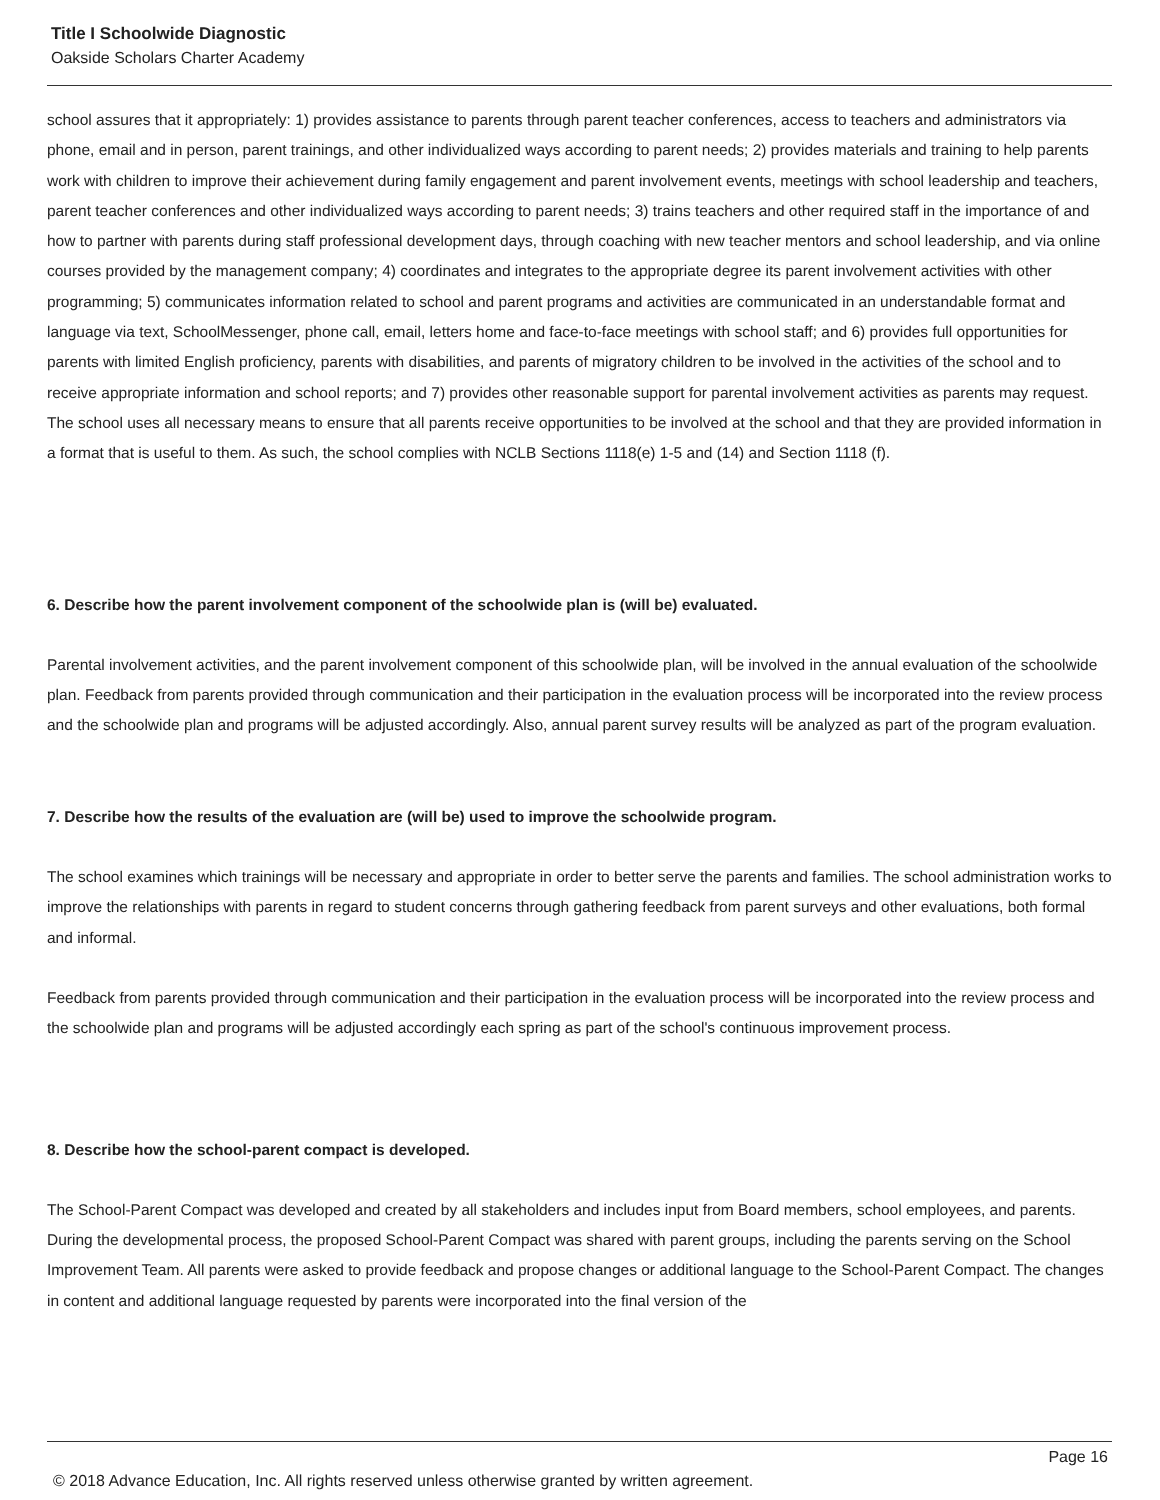Title I Schoolwide Diagnostic
Oakside Scholars Charter Academy
school assures that it appropriately: 1) provides assistance to parents through parent teacher conferences, access to teachers and administrators via phone, email and in person, parent trainings, and other individualized ways according to parent needs; 2) provides materials and training to help parents work with children to improve their achievement during family engagement and parent involvement events, meetings with school leadership and teachers, parent teacher conferences and other individualized ways according to parent needs; 3) trains teachers and other required staff in the importance of and how to partner with parents during staff professional development days, through coaching with new teacher mentors and school leadership, and via online courses provided by the management company; 4) coordinates and integrates to the appropriate degree its parent involvement activities with other programming; 5) communicates information related to school and parent programs and activities are communicated in an understandable format and language via text, SchoolMessenger, phone call, email, letters home and face-to-face meetings with school staff; and 6) provides full opportunities for parents with limited English proficiency, parents with disabilities, and parents of migratory children to be involved in the activities of the school and to receive appropriate information and school reports; and 7) provides other reasonable support for parental involvement activities as parents may request. The school uses all necessary means to ensure that all parents receive opportunities to be involved at the school and that they are provided information in a format that is useful to them. As such, the school complies with NCLB Sections 1118(e) 1-5 and (14) and Section 1118 (f).
6. Describe how the parent involvement component of the schoolwide plan is (will be) evaluated.
Parental involvement activities, and the parent involvement component of this schoolwide plan, will be involved in the annual evaluation of the schoolwide plan. Feedback from parents provided through communication and their participation in the evaluation process will be incorporated into the review process and the schoolwide plan and programs will be adjusted accordingly. Also, annual parent survey results will be analyzed as part of the program evaluation.
7. Describe how the results of the evaluation are (will be) used to improve the schoolwide program.
The school examines which trainings will be necessary and appropriate in order to better serve the parents and families. The school administration works to improve the relationships with parents in regard to student concerns through gathering feedback from parent surveys and other evaluations, both formal and informal.
Feedback from parents provided through communication and their participation in the evaluation process will be incorporated into the review process and the schoolwide plan and programs will be adjusted accordingly each spring as part of the school's continuous improvement process.
8. Describe how the school-parent compact is developed.
The School-Parent Compact was developed and created by all stakeholders and includes input from Board members, school employees, and parents. During the developmental process, the proposed School-Parent Compact was shared with parent groups, including the parents serving on the School Improvement Team. All parents were asked to provide feedback and propose changes or additional language to the School-Parent Compact. The changes in content and additional language requested by parents were incorporated into the final version of the
Page 16
© 2018 Advance Education, Inc. All rights reserved unless otherwise granted by written agreement.